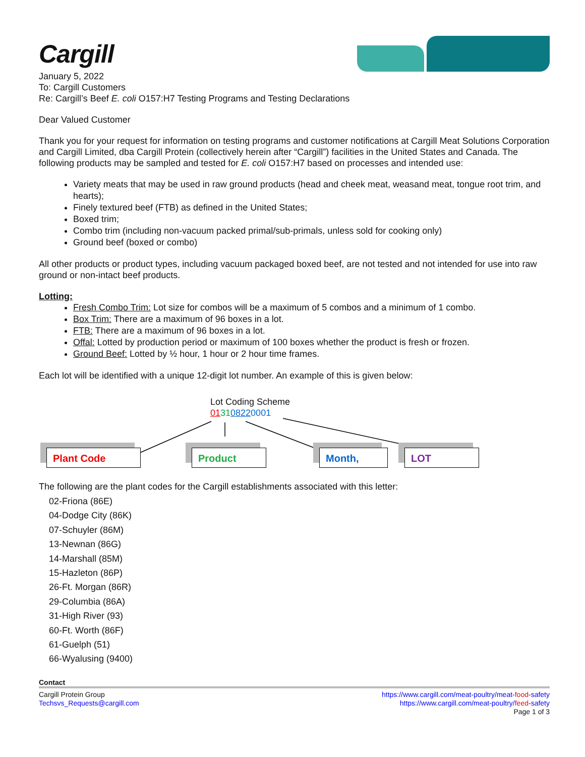Cargill
January 5, 2022
To: Cargill Customers
Re: Cargill’s Beef E. coli O157:H7 Testing Programs and Testing Declarations
Dear Valued Customer
Thank you for your request for information on testing programs and customer notifications at Cargill Meat Solutions Corporation and Cargill Limited, dba Cargill Protein (collectively herein after “Cargill”) facilities in the United States and Canada. The following products may be sampled and tested for E. coli O157:H7 based on processes and intended use:
Variety meats that may be used in raw ground products (head and cheek meat, weasand meat, tongue root trim, and hearts);
Finely textured beef (FTB) as defined in the United States;
Boxed trim;
Combo trim (including non-vacuum packed primal/sub-primals, unless sold for cooking only)
Ground beef (boxed or combo)
All other products or product types, including vacuum packaged boxed beef, are not tested and not intended for use into raw ground or non-intact beef products.
Lotting:
Fresh Combo Trim: Lot size for combos will be a maximum of 5 combos and a minimum of 1 combo.
Box Trim: There are a maximum of 96 boxes in a lot.
FTB: There are a maximum of 96 boxes in a lot.
Offal: Lotted by production period or maximum of 100 boxes whether the product is fresh or frozen.
Ground Beef: Lotted by ½ hour, 1 hour or 2 hour time frames.
Each lot will be identified with a unique 12-digit lot number. An example of this is given below:
Lot Coding Scheme
013108220001
Plant Code Product Month, LOT
The following are the plant codes for the Cargill establishments associated with this letter:
02-Friona (86E)
04-Dodge City (86K)
07-Schuyler (86M)
13-Newnan (86G)
14-Marshall (85M)
15-Hazleton (86P)
26-Ft. Morgan (86R)
29-Columbia (86A)
31-High River (93)
60-Ft. Worth (86F)
61-Guelph (51)
66-Wyalusing (9400)
Contact
Cargill Protein Group
Techsvs_Requests@cargill.com
https://www.cargill.com/meat-poultry/meat-food-safety
https://www.cargill.com/meat-poultry/feed-safety
Page 1 of 3